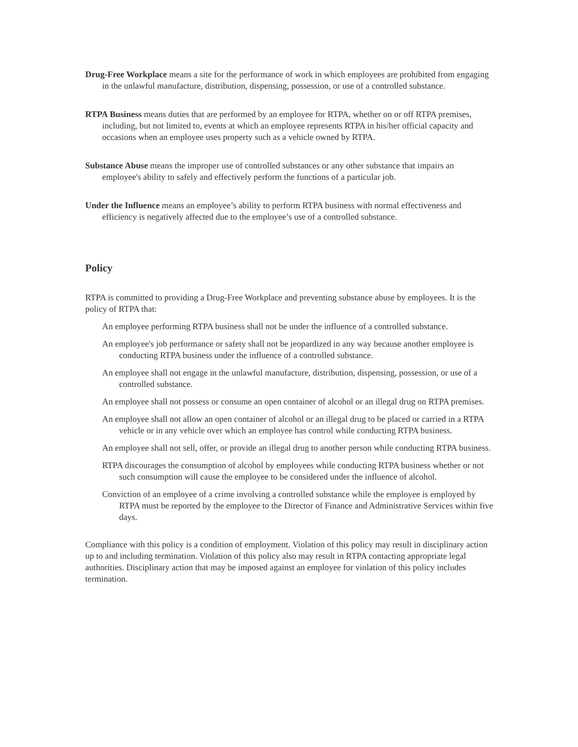Drug-Free Workplace means a site for the performance of work in which employees are prohibited from engaging in the unlawful manufacture, distribution, dispensing, possession, or use of a controlled substance.
RTPA Business means duties that are performed by an employee for RTPA, whether on or off RTPA premises, including, but not limited to, events at which an employee represents RTPA in his/her official capacity and occasions when an employee uses property such as a vehicle owned by RTPA.
Substance Abuse means the improper use of controlled substances or any other substance that impairs an employee's ability to safely and effectively perform the functions of a particular job.
Under the Influence means an employee’s ability to perform RTPA business with normal effectiveness and efficiency is negatively affected due to the employee’s use of a controlled substance.
Policy
RTPA is committed to providing a Drug-Free Workplace and preventing substance abuse by employees. It is the policy of RTPA that:
An employee performing RTPA business shall not be under the influence of a controlled substance.
An employee's job performance or safety shall not be jeopardized in any way because another employee is conducting RTPA business under the influence of a controlled substance.
An employee shall not engage in the unlawful manufacture, distribution, dispensing, possession, or use of a controlled substance.
An employee shall not possess or consume an open container of alcohol or an illegal drug on RTPA premises.
An employee shall not allow an open container of alcohol or an illegal drug to be placed or carried in a RTPA vehicle or in any vehicle over which an employee has control while conducting RTPA business.
An employee shall not sell, offer, or provide an illegal drug to another person while conducting RTPA business.
RTPA discourages the consumption of alcohol by employees while conducting RTPA business whether or not such consumption will cause the employee to be considered under the influence of alcohol.
Conviction of an employee of a crime involving a controlled substance while the employee is employed by RTPA must be reported by the employee to the Director of Finance and Administrative Services within five days.
Compliance with this policy is a condition of employment. Violation of this policy may result in disciplinary action up to and including termination. Violation of this policy also may result in RTPA contacting appropriate legal authorities. Disciplinary action that may be imposed against an employee for violation of this policy includes termination.